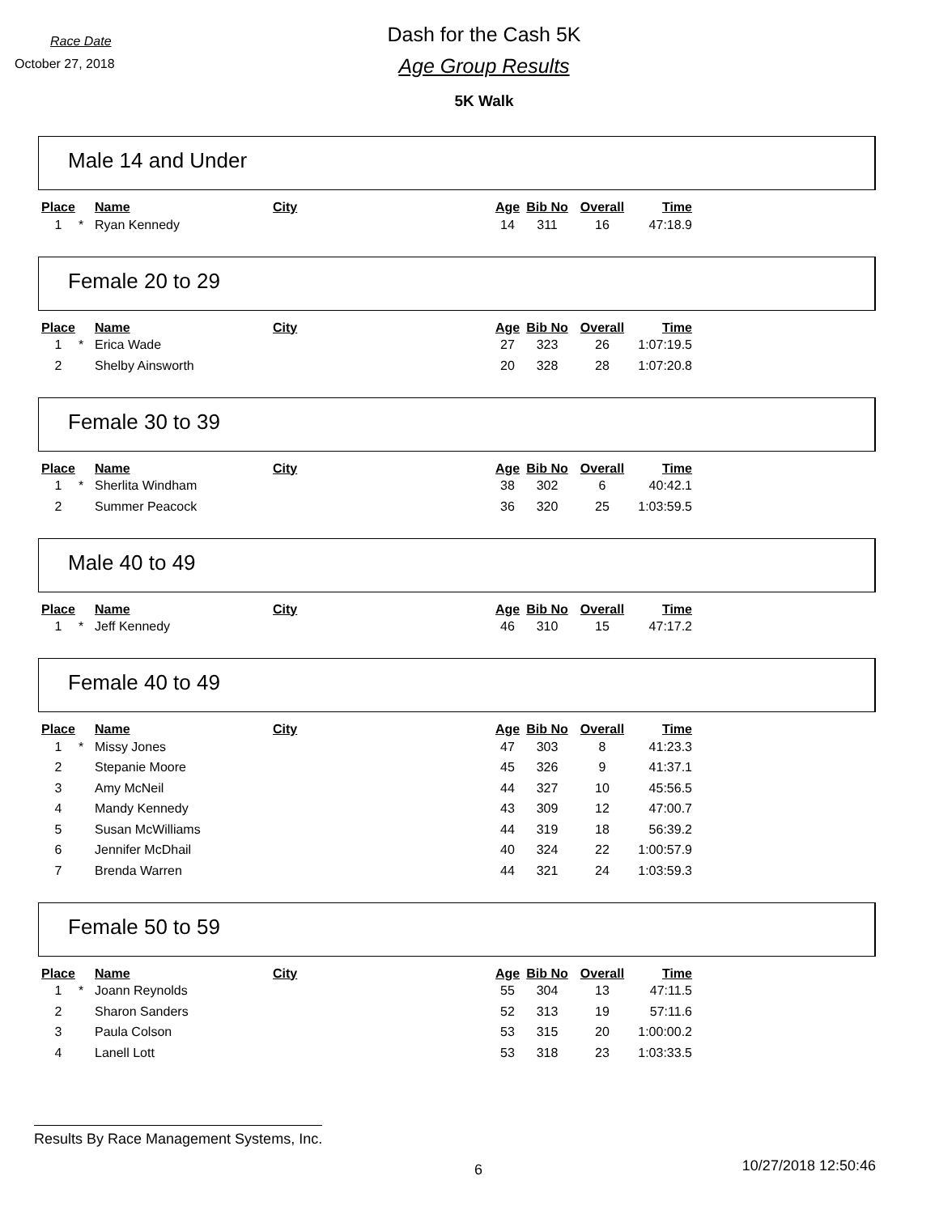Race Date
October 27, 2018
Dash for the Cash 5K
Age Group Results
5K Walk
Male 14 and Under
| Place | | Name | City | Age | Bib No | Overall | Time |
| --- | --- | --- | --- | --- | --- | --- | --- |
| 1 | * | Ryan Kennedy | | 14 | 311 | 16 | 47:18.9 |
Female 20 to 29
| Place | | Name | City | Age | Bib No | Overall | Time |
| --- | --- | --- | --- | --- | --- | --- | --- |
| 1 | * | Erica Wade | | 27 | 323 | 26 | 1:07:19.5 |
| 2 | | Shelby Ainsworth | | 20 | 328 | 28 | 1:07:20.8 |
Female 30 to 39
| Place | | Name | City | Age | Bib No | Overall | Time |
| --- | --- | --- | --- | --- | --- | --- | --- |
| 1 | * | Sherlita Windham | | 38 | 302 | 6 | 40:42.1 |
| 2 | | Summer Peacock | | 36 | 320 | 25 | 1:03:59.5 |
Male 40 to 49
| Place | | Name | City | Age | Bib No | Overall | Time |
| --- | --- | --- | --- | --- | --- | --- | --- |
| 1 | * | Jeff Kennedy | | 46 | 310 | 15 | 47:17.2 |
Female 40 to 49
| Place | | Name | City | Age | Bib No | Overall | Time |
| --- | --- | --- | --- | --- | --- | --- | --- |
| 1 | * | Missy Jones | | 47 | 303 | 8 | 41:23.3 |
| 2 | | Stepanie Moore | | 45 | 326 | 9 | 41:37.1 |
| 3 | | Amy McNeil | | 44 | 327 | 10 | 45:56.5 |
| 4 | | Mandy Kennedy | | 43 | 309 | 12 | 47:00.7 |
| 5 | | Susan McWilliams | | 44 | 319 | 18 | 56:39.2 |
| 6 | | Jennifer McDhail | | 40 | 324 | 22 | 1:00:57.9 |
| 7 | | Brenda Warren | | 44 | 321 | 24 | 1:03:59.3 |
Female 50 to 59
| Place | | Name | City | Age | Bib No | Overall | Time |
| --- | --- | --- | --- | --- | --- | --- | --- |
| 1 | * | Joann Reynolds | | 55 | 304 | 13 | 47:11.5 |
| 2 | | Sharon Sanders | | 52 | 313 | 19 | 57:11.6 |
| 3 | | Paula Colson | | 53 | 315 | 20 | 1:00:00.2 |
| 4 | | Lanell Lott | | 53 | 318 | 23 | 1:03:33.5 |
Results By Race Management Systems, Inc.
6 10/27/2018 12:50:46